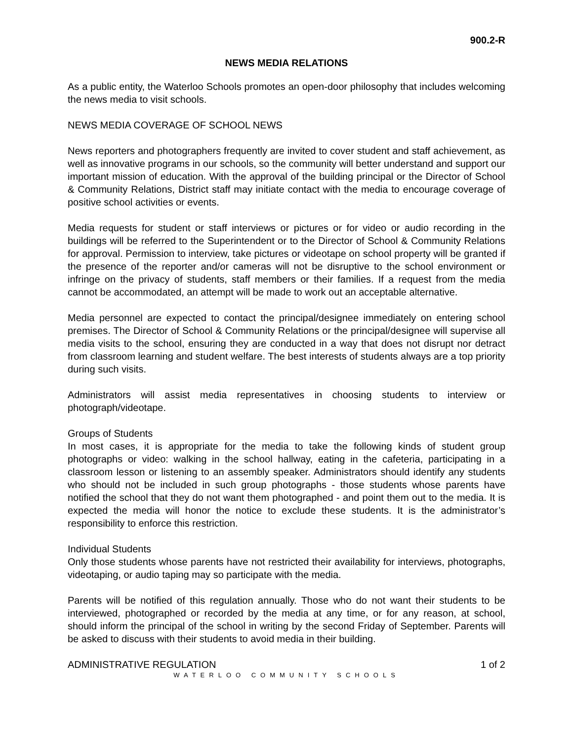900.2-R
NEWS MEDIA RELATIONS
As a public entity, the Waterloo Schools promotes an open-door philosophy that includes welcoming the news media to visit schools.
NEWS MEDIA COVERAGE OF SCHOOL NEWS
News reporters and photographers frequently are invited to cover student and staff achievement, as well as innovative programs in our schools, so the community will better understand and support our important mission of education. With the approval of the building principal or the Director of School & Community Relations, District staff may initiate contact with the media to encourage coverage of positive school activities or events.
Media requests for student or staff interviews or pictures or for video or audio recording in the buildings will be referred to the Superintendent or to the Director of School & Community Relations for approval. Permission to interview, take pictures or videotape on school property will be granted if the presence of the reporter and/or cameras will not be disruptive to the school environment or infringe on the privacy of students, staff members or their families. If a request from the media cannot be accommodated, an attempt will be made to work out an acceptable alternative.
Media personnel are expected to contact the principal/designee immediately on entering school premises. The Director of School & Community Relations or the principal/designee will supervise all media visits to the school, ensuring they are conducted in a way that does not disrupt nor detract from classroom learning and student welfare. The best interests of students always are a top priority during such visits.
Administrators will assist media representatives in choosing students to interview or photograph/videotape.
Groups of Students
In most cases, it is appropriate for the media to take the following kinds of student group photographs or video: walking in the school hallway, eating in the cafeteria, participating in a classroom lesson or listening to an assembly speaker. Administrators should identify any students who should not be included in such group photographs - those students whose parents have notified the school that they do not want them photographed - and point them out to the media. It is expected the media will honor the notice to exclude these students. It is the administrator’s responsibility to enforce this restriction.
Individual Students
Only those students whose parents have not restricted their availability for interviews, photographs, videotaping, or audio taping may so participate with the media.
Parents will be notified of this regulation annually. Those who do not want their students to be interviewed, photographed or recorded by the media at any time, or for any reason, at school, should inform the principal of the school in writing by the second Friday of September. Parents will be asked to discuss with their students to avoid media in their building.
ADMINISTRATIVE REGULATION 1 of 2
WATERLOO COMMUNITY SCHOOLS